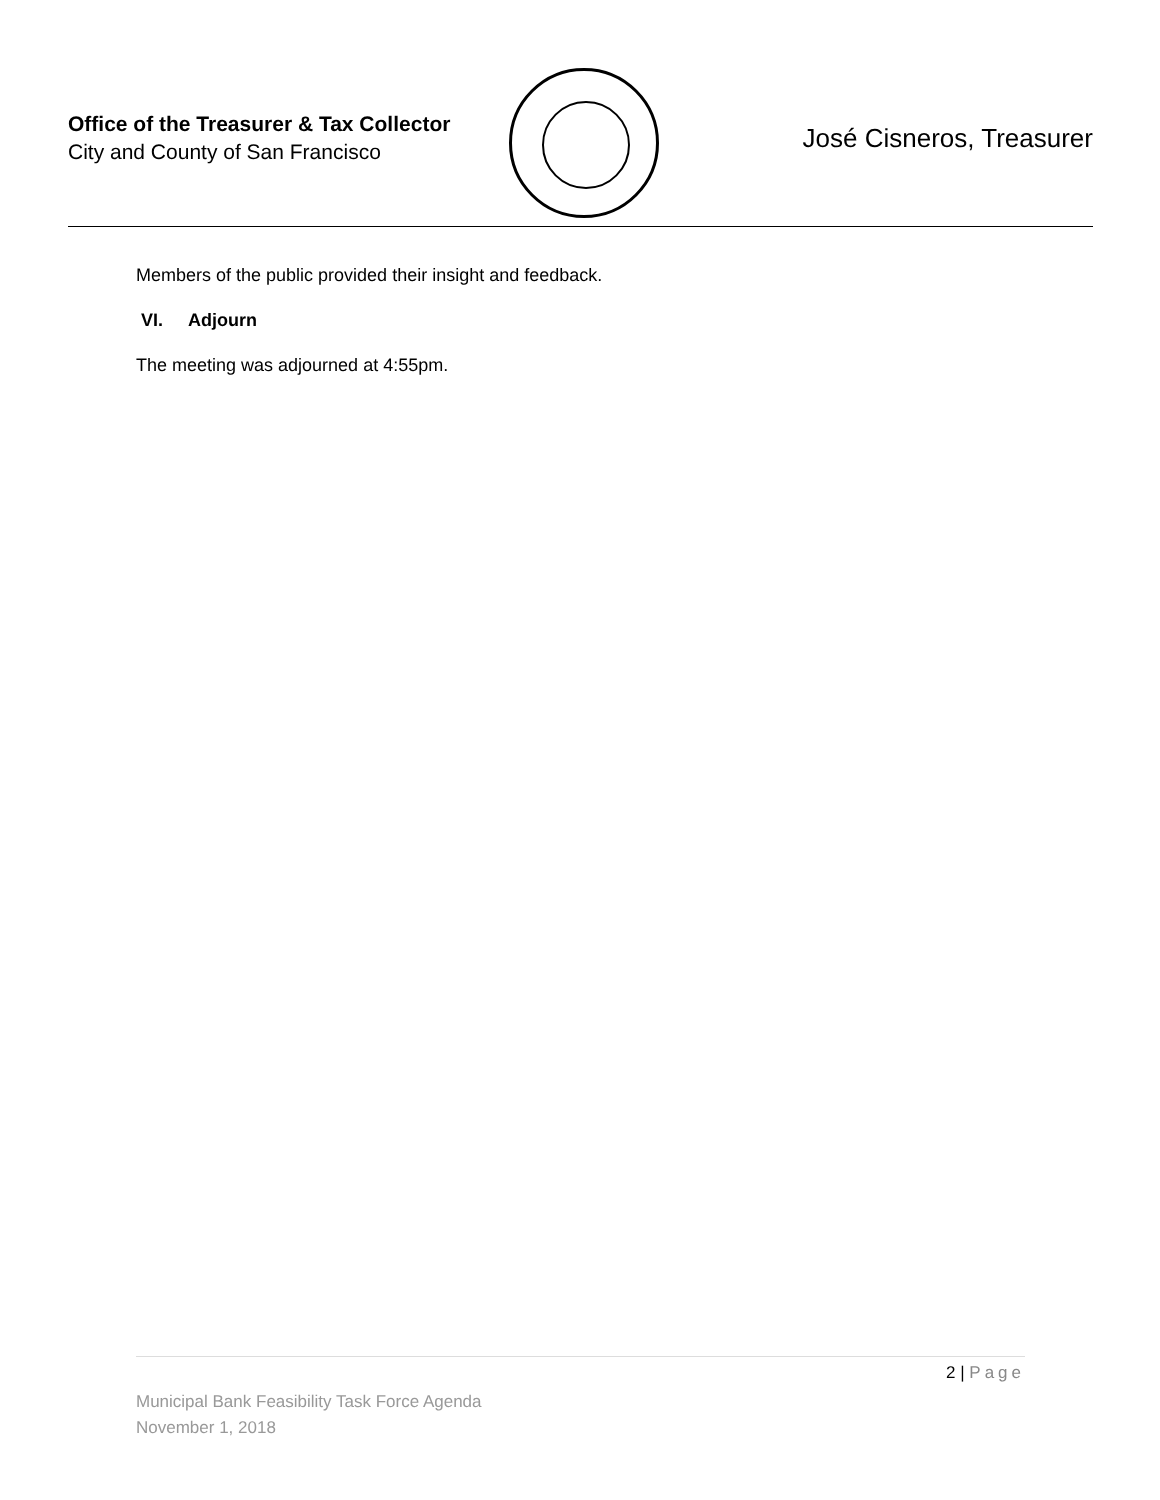Office of the Treasurer & Tax Collector
City and County of San Francisco
José Cisneros, Treasurer
Members of the public provided their insight and feedback.
VI. Adjourn
The meeting was adjourned at 4:55pm.
2 | Page
Municipal Bank Feasibility Task Force Agenda
November 1, 2018